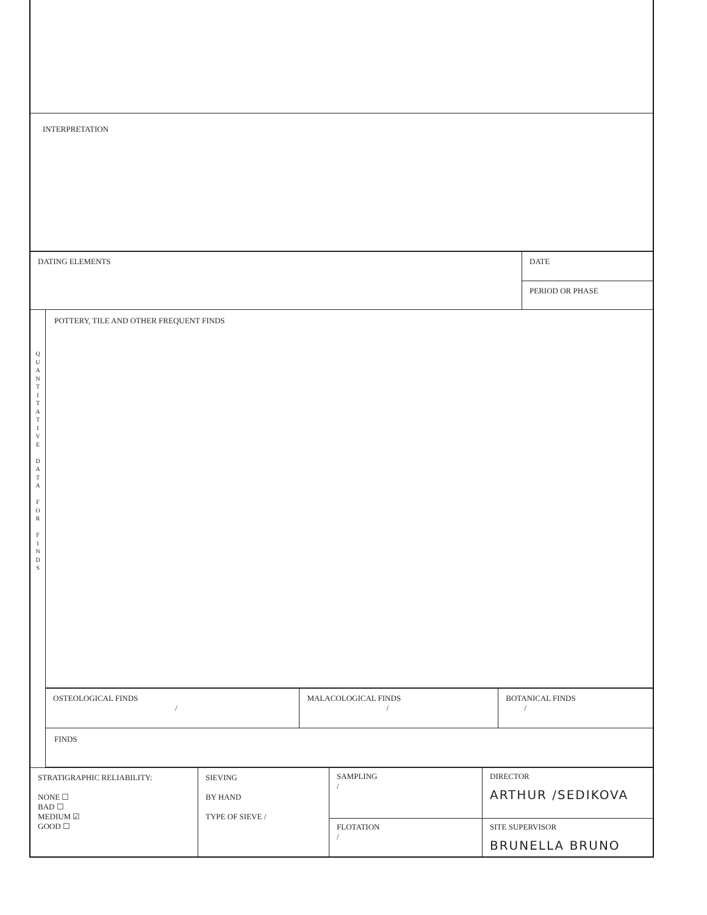INTERPRETATION
| DATING ELEMENTS | DATE |
| | PERIOD OR PHASE |
Q
U
A
N
T
I
T
A
T
I
V
E
D
A
T
A
F
O
R
F
I
N
D
S
POTTERY, TILE AND OTHER FREQUENT FINDS
| OSTEOLOGICAL FINDS / | MALACOLOGICAL FINDS / | BOTANICAL FINDS / |
FINDS
| STRATIGRAPHIC RELIABILITY: NONE ☐ BAD ☐ MEDIUM ☑ GOOD ☐ | SIEVING BY HAND TYPE OF SIEVE / | SAMPLING / FLOTATION / | DIRECTOR ARTHUR /SEDIKOVA SITE SUPERVISOR BRUNELLA BRUNO |